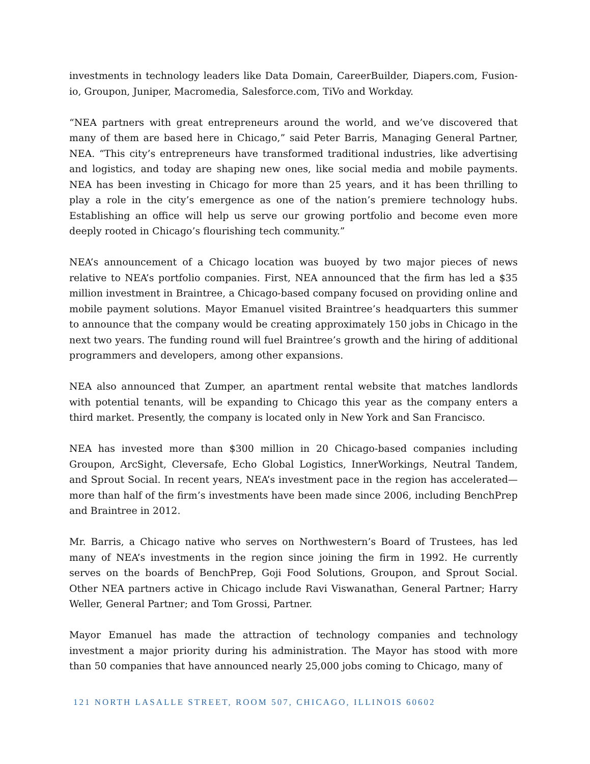investments in technology leaders like Data Domain, CareerBuilder, Diapers.com, Fusion-io, Groupon, Juniper, Macromedia, Salesforce.com, TiVo and Workday.
“NEA partners with great entrepreneurs around the world, and we’ve discovered that many of them are based here in Chicago,” said Peter Barris, Managing General Partner, NEA. “This city’s entrepreneurs have transformed traditional industries, like advertising and logistics, and today are shaping new ones, like social media and mobile payments. NEA has been investing in Chicago for more than 25 years, and it has been thrilling to play a role in the city’s emergence as one of the nation’s premiere technology hubs. Establishing an office will help us serve our growing portfolio and become even more deeply rooted in Chicago’s flourishing tech community.”
NEA’s announcement of a Chicago location was buoyed by two major pieces of news relative to NEA’s portfolio companies. First, NEA announced that the firm has led a $35 million investment in Braintree, a Chicago-based company focused on providing online and mobile payment solutions. Mayor Emanuel visited Braintree’s headquarters this summer to announce that the company would be creating approximately 150 jobs in Chicago in the next two years. The funding round will fuel Braintree’s growth and the hiring of additional programmers and developers, among other expansions.
NEA also announced that Zumper, an apartment rental website that matches landlords with potential tenants, will be expanding to Chicago this year as the company enters a third market. Presently, the company is located only in New York and San Francisco.
NEA has invested more than $300 million in 20 Chicago-based companies including Groupon, ArcSight, Cleversafe, Echo Global Logistics, InnerWorkings, Neutral Tandem, and Sprout Social. In recent years, NEA’s investment pace in the region has accelerated—more than half of the firm’s investments have been made since 2006, including BenchPrep and Braintree in 2012.
Mr. Barris, a Chicago native who serves on Northwestern’s Board of Trustees, has led many of NEA’s investments in the region since joining the firm in 1992. He currently serves on the boards of BenchPrep, Goji Food Solutions, Groupon, and Sprout Social. Other NEA partners active in Chicago include Ravi Viswanathan, General Partner; Harry Weller, General Partner; and Tom Grossi, Partner.
Mayor Emanuel has made the attraction of technology companies and technology investment a major priority during his administration. The Mayor has stood with more than 50 companies that have announced nearly 25,000 jobs coming to Chicago, many of
121 NORTH LASALLE STREET, ROOM 507, CHICAGO, ILLINOIS 60602